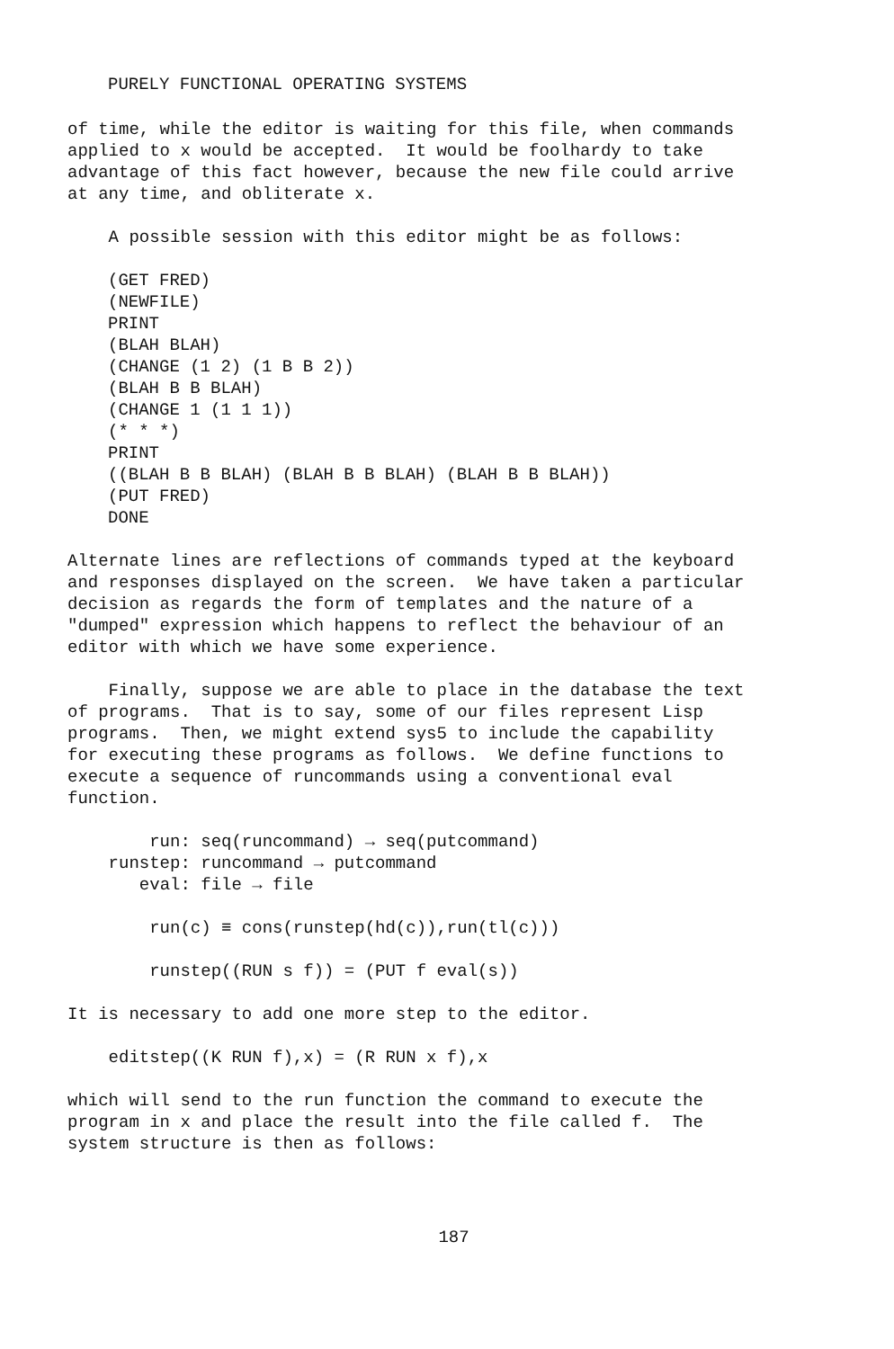PURELY FUNCTIONAL OPERATING SYSTEMS
of time, while the editor is waiting for this file, when commands applied to x would be accepted. It would be foolhardy to take advantage of this fact however, because the new file could arrive at any time, and obliterate x.
A possible session with this editor might be as follows:
(GET FRED) (NEWFILE) PRINT (BLAH BLAH) (CHANGE (1 2) (1 B B 2)) (BLAH B B BLAH) (CHANGE 1 (1 1 1)) (* * *) PRINT ((BLAH B B BLAH) (BLAH B B BLAH) (BLAH B B BLAH)) (PUT FRED) DONE
Alternate lines are reflections of commands typed at the keyboard and responses displayed on the screen. We have taken a particular decision as regards the form of templates and the nature of a "dumped" expression which happens to reflect the behaviour of an editor with which we have some experience.
Finally, suppose we are able to place in the database the text of programs. That is to say, some of our files represent Lisp programs. Then, we might extend sys5 to include the capability for executing these programs as follows. We define functions to execute a sequence of runcommands using a conventional eval function.
run: seq(runcommand) → seq(putcommand) runstep: runcommand → putcommand eval: file → file
run(c) ≡ cons(runstep(hd(c)),run(tl(c)))
runstep((RUN s f)) = (PUT f eval(s))
It is necessary to add one more step to the editor.
editstep((K RUN f),x) = (R RUN x f),x
which will send to the run function the command to execute the program in x and place the result into the file called f. The system structure is then as follows:
187